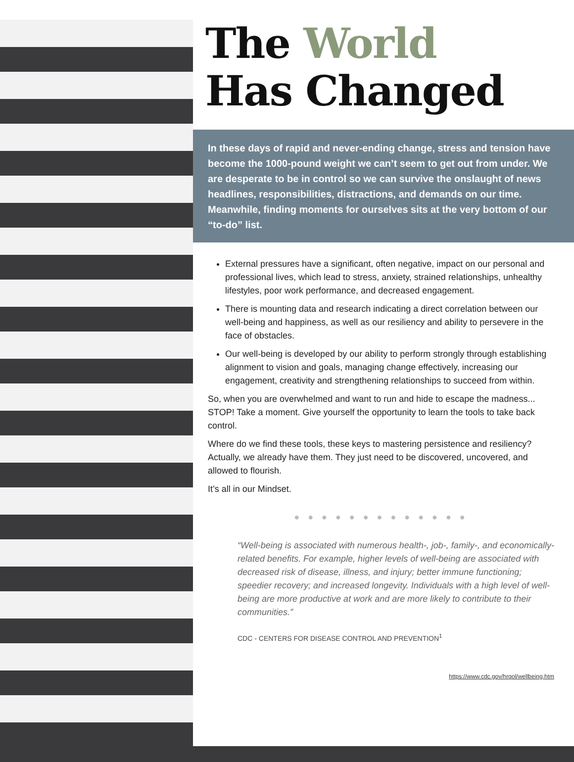The World
Has Changed
In these days of rapid and never-ending change, stress and tension have become the 1000-pound weight we can’t seem to get out from under. We are desperate to be in control so we can survive the onslaught of news headlines, responsibilities, distractions, and demands on our time. Meanwhile, finding moments for ourselves sits at the very bottom of our “to-do” list.
External pressures have a significant, often negative, impact on our personal and professional lives, which lead to stress, anxiety, strained relationships, unhealthy lifestyles, poor work performance, and decreased engagement.
There is mounting data and research indicating a direct correlation between our well-being and happiness, as well as our resiliency and ability to persevere in the face of obstacles.
Our well-being is developed by our ability to perform strongly through establishing alignment to vision and goals, managing change effectively, increasing our engagement, creativity and strengthening relationships to succeed from within.
So, when you are overwhelmed and want to run and hide to escape the madness... STOP! Take a moment. Give yourself the opportunity to learn the tools to take back control.
Where do we find these tools, these keys to mastering persistence and resiliency? Actually, we already have them. They just need to be discovered, uncovered, and allowed to flourish.
It’s all in our Mindset.
● ● ● ● ● ● ● ● ● ● ● ● ●
“Well-being is associated with numerous health-, job-, family-, and economically-related benefits. For example, higher levels of well-being are associated with decreased risk of disease, illness, and injury; better immune functioning; speedier recovery; and increased longevity. Individuals with a high level of well-being are more productive at work and are more likely to contribute to their communities.”
CDC - CENTERS FOR DISEASE CONTROL AND PREVENTION<sup>1</sup>
https://www.cdc.gov/hrqol/wellbeing.htm